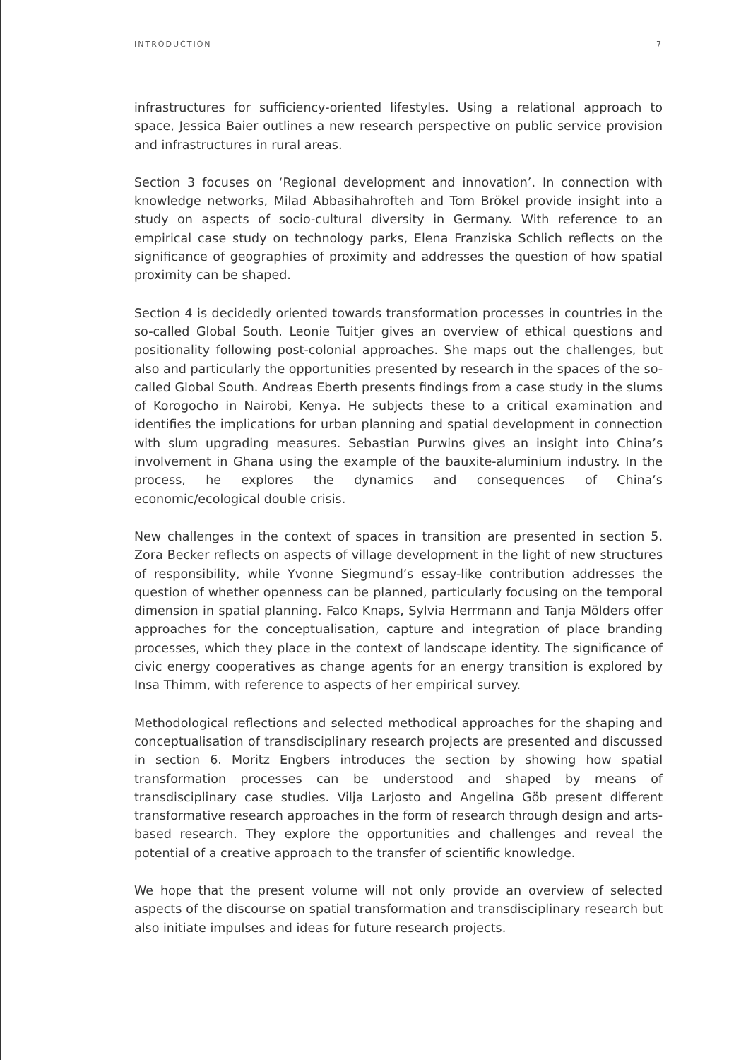INTRODUCTION 7
infrastructures for sufficiency-oriented lifestyles. Using a relational approach to space, Jessica Baier outlines a new research perspective on public service provision and infrastructures in rural areas.
Section 3 focuses on ‘Regional development and innovation’. In connection with knowledge networks, Milad Abbasihahrofteh and Tom Brökel provide insight into a study on aspects of socio-cultural diversity in Germany. With reference to an empirical case study on technology parks, Elena Franziska Schlich reflects on the significance of geographies of proximity and addresses the question of how spatial proximity can be shaped.
Section 4 is decidedly oriented towards transformation processes in countries in the so-called Global South. Leonie Tuitjer gives an overview of ethical questions and positionality following post-colonial approaches. She maps out the challenges, but also and particularly the opportunities presented by research in the spaces of the so-called Global South. Andreas Eberth presents findings from a case study in the slums of Korogocho in Nairobi, Kenya. He subjects these to a critical examination and identifies the implications for urban planning and spatial development in connection with slum upgrading measures. Sebastian Purwins gives an insight into China’s involvement in Ghana using the example of the bauxite-aluminium industry. In the process, he explores the dynamics and consequences of China’s economic/ecological double crisis.
New challenges in the context of spaces in transition are presented in section 5. Zora Becker reflects on aspects of village development in the light of new structures of responsibility, while Yvonne Siegmund’s essay-like contribution addresses the question of whether openness can be planned, particularly focusing on the temporal dimension in spatial planning. Falco Knaps, Sylvia Herrmann and Tanja Mölders offer approaches for the conceptualisation, capture and integration of place branding processes, which they place in the context of landscape identity. The significance of civic energy cooperatives as change agents for an energy transition is explored by Insa Thimm, with reference to aspects of her empirical survey.
Methodological reflections and selected methodical approaches for the shaping and conceptualisation of transdisciplinary research projects are presented and discussed in section 6. Moritz Engbers introduces the section by showing how spatial transformation processes can be understood and shaped by means of transdisciplinary case studies. Vilja Larjosto and Angelina Göb present different transformative research approaches in the form of research through design and arts-based research. They explore the opportunities and challenges and reveal the potential of a creative approach to the transfer of scientific knowledge.
We hope that the present volume will not only provide an overview of selected aspects of the discourse on spatial transformation and transdisciplinary research but also initiate impulses and ideas for future research projects.